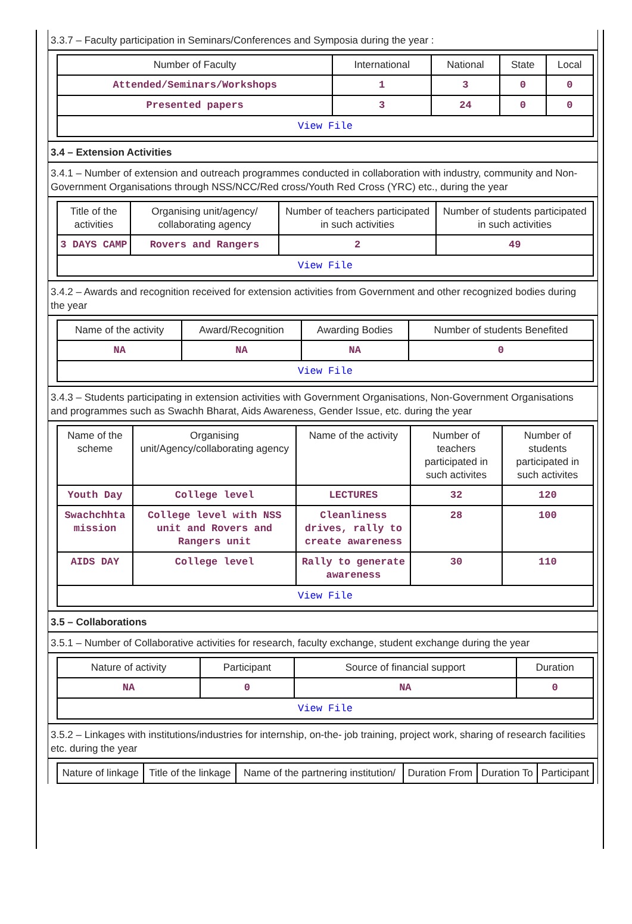3.3.7 – Faculty participation in Seminars/Conferences and Symposia during the year :
| Number of Faculty | International | National | State | Local |
| --- | --- | --- | --- | --- |
| Attended/Seminars/Workshops | 1 | 3 | 0 | 0 |
| Presented papers | 3 | 24 | 0 | 0 |
| View File | | | | |
3.4 – Extension Activities
3.4.1 – Number of extension and outreach programmes conducted in collaboration with industry, community and Non- Government Organisations through NSS/NCC/Red cross/Youth Red Cross (YRC) etc., during the year
| Title of the activities | Organising unit/agency/ collaborating agency | Number of teachers participated in such activities | Number of students participated in such activities |
| --- | --- | --- | --- |
| 3 DAYS CAMP | Rovers and Rangers | 2 | 49 |
| View File | | | |
3.4.2 – Awards and recognition received for extension activities from Government and other recognized bodies during the year
| Name of the activity | Award/Recognition | Awarding Bodies | Number of students Benefited |
| --- | --- | --- | --- |
| NA | NA | NA | 0 |
| View File | | | |
3.4.3 – Students participating in extension activities with Government Organisations, Non-Government Organisations and programmes such as Swachh Bharat, Aids Awareness, Gender Issue, etc. during the year
| Name of the scheme | Organising unit/Agency/collaborating agency | Name of the activity | Number of teachers participated in such activites | Number of students participated in such activites |
| --- | --- | --- | --- | --- |
| Youth Day | College level | LECTURES | 32 | 120 |
| Swachchhta mission | College level with NSS unit and Rovers and Rangers unit | Cleanliness drives, rally to create awareness | 28 | 100 |
| AIDS DAY | College level | Rally to generate awareness | 30 | 110 |
| View File | | | | |
3.5 – Collaborations
3.5.1 – Number of Collaborative activities for research, faculty exchange, student exchange during the year
| Nature of activity | Participant | Source of financial support | Duration |
| --- | --- | --- | --- |
| NA | 0 | NA | 0 |
| View File | | | |
3.5.2 – Linkages with institutions/industries for internship, on-the- job training, project work, sharing of research facilities etc. during the year
| Nature of linkage | Title of the linkage | Name of the partnering institution/ | Duration From | Duration To | Participant |
| --- | --- | --- | --- | --- | --- |